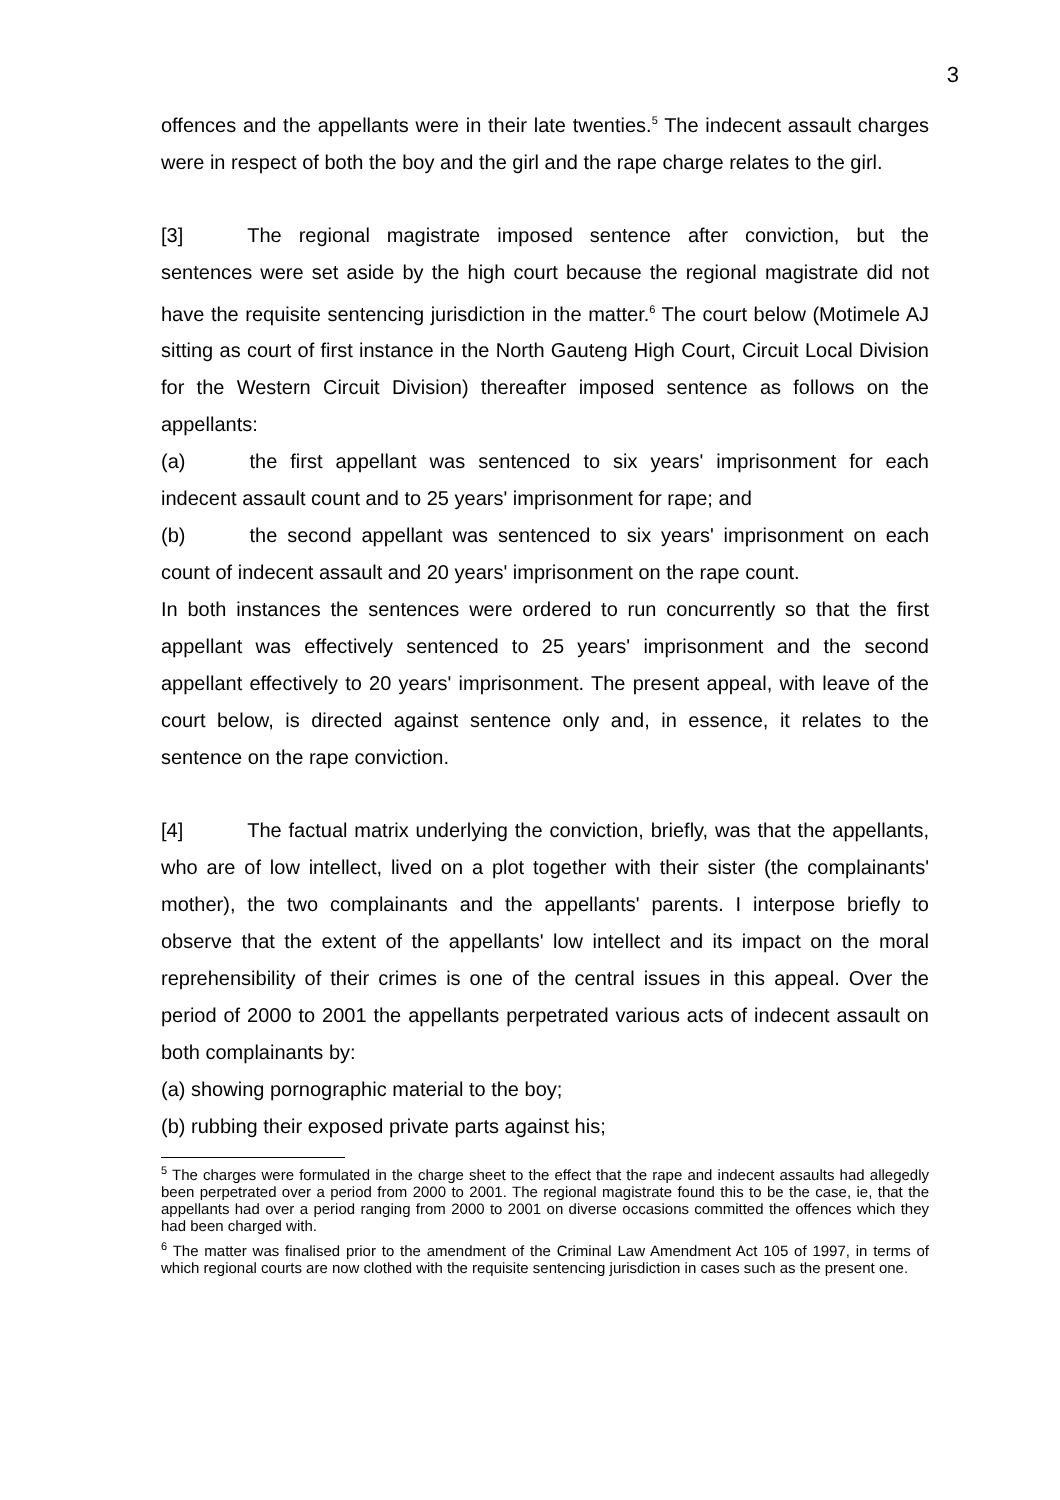3
offences and the appellants were in their late twenties.<sup>5</sup> The indecent assault charges were in respect of both the boy and the girl and the rape charge relates to the girl.
[3] The regional magistrate imposed sentence after conviction, but the sentences were set aside by the high court because the regional magistrate did not have the requisite sentencing jurisdiction in the matter.<sup>6</sup> The court below (Motimele AJ sitting as court of first instance in the North Gauteng High Court, Circuit Local Division for the Western Circuit Division) thereafter imposed sentence as follows on the appellants:
(a) the first appellant was sentenced to six years' imprisonment for each indecent assault count and to 25 years' imprisonment for rape; and
(b) the second appellant was sentenced to six years' imprisonment on each count of indecent assault and 20 years' imprisonment on the rape count.
In both instances the sentences were ordered to run concurrently so that the first appellant was effectively sentenced to 25 years' imprisonment and the second appellant effectively to 20 years' imprisonment. The present appeal, with leave of the court below, is directed against sentence only and, in essence, it relates to the sentence on the rape conviction.
[4] The factual matrix underlying the conviction, briefly, was that the appellants, who are of low intellect, lived on a plot together with their sister (the complainants' mother), the two complainants and the appellants' parents. I interpose briefly to observe that the extent of the appellants' low intellect and its impact on the moral reprehensibility of their crimes is one of the central issues in this appeal. Over the period of 2000 to 2001 the appellants perpetrated various acts of indecent assault on both complainants by:
(a) showing pornographic material to the boy;
(b) rubbing their exposed private parts against his;
<sup>5</sup> The charges were formulated in the charge sheet to the effect that the rape and indecent assaults had allegedly been perpetrated over a period from 2000 to 2001. The regional magistrate found this to be the case, ie, that the appellants had over a period ranging from 2000 to 2001 on diverse occasions committed the offences which they had been charged with.
<sup>6</sup> The matter was finalised prior to the amendment of the Criminal Law Amendment Act 105 of 1997, in terms of which regional courts are now clothed with the requisite sentencing jurisdiction in cases such as the present one.